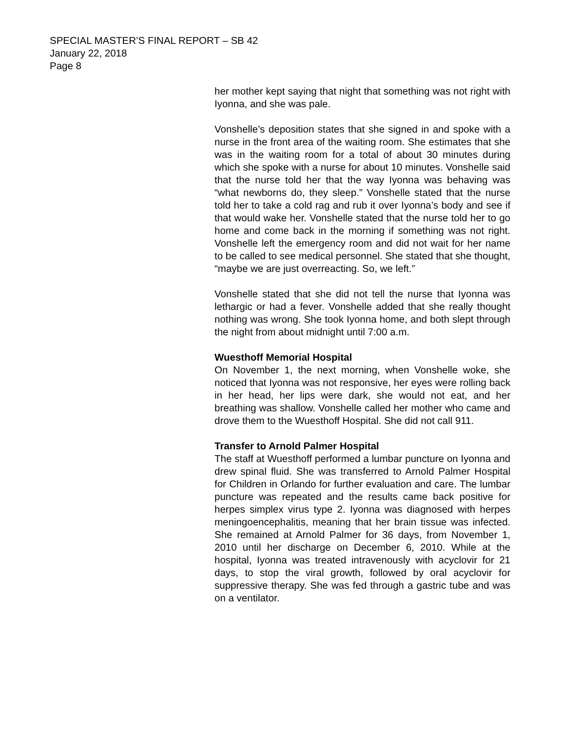SPECIAL MASTER’S FINAL REPORT – SB 42
January 22, 2018
Page 8
her mother kept saying that night that something was not right with Iyonna, and she was pale.
Vonshelle’s deposition states that she signed in and spoke with a nurse in the front area of the waiting room. She estimates that she was in the waiting room for a total of about 30 minutes during which she spoke with a nurse for about 10 minutes. Vonshelle said that the nurse told her that the way Iyonna was behaving was “what newborns do, they sleep.” Vonshelle stated that the nurse told her to take a cold rag and rub it over Iyonna’s body and see if that would wake her. Vonshelle stated that the nurse told her to go home and come back in the morning if something was not right. Vonshelle left the emergency room and did not wait for her name to be called to see medical personnel. She stated that she thought, “maybe we are just overreacting. So, we left.”
Vonshelle stated that she did not tell the nurse that Iyonna was lethargic or had a fever. Vonshelle added that she really thought nothing was wrong. She took Iyonna home, and both slept through the night from about midnight until 7:00 a.m.
Wuesthoff Memorial Hospital
On November 1, the next morning, when Vonshelle woke, she noticed that Iyonna was not responsive, her eyes were rolling back in her head, her lips were dark, she would not eat, and her breathing was shallow. Vonshelle called her mother who came and drove them to the Wuesthoff Hospital. She did not call 911.
Transfer to Arnold Palmer Hospital
The staff at Wuesthoff performed a lumbar puncture on Iyonna and drew spinal fluid. She was transferred to Arnold Palmer Hospital for Children in Orlando for further evaluation and care. The lumbar puncture was repeated and the results came back positive for herpes simplex virus type 2. Iyonna was diagnosed with herpes meningoencephalitis, meaning that her brain tissue was infected. She remained at Arnold Palmer for 36 days, from November 1, 2010 until her discharge on December 6, 2010. While at the hospital, Iyonna was treated intravenously with acyclovir for 21 days, to stop the viral growth, followed by oral acyclovir for suppressive therapy. She was fed through a gastric tube and was on a ventilator.